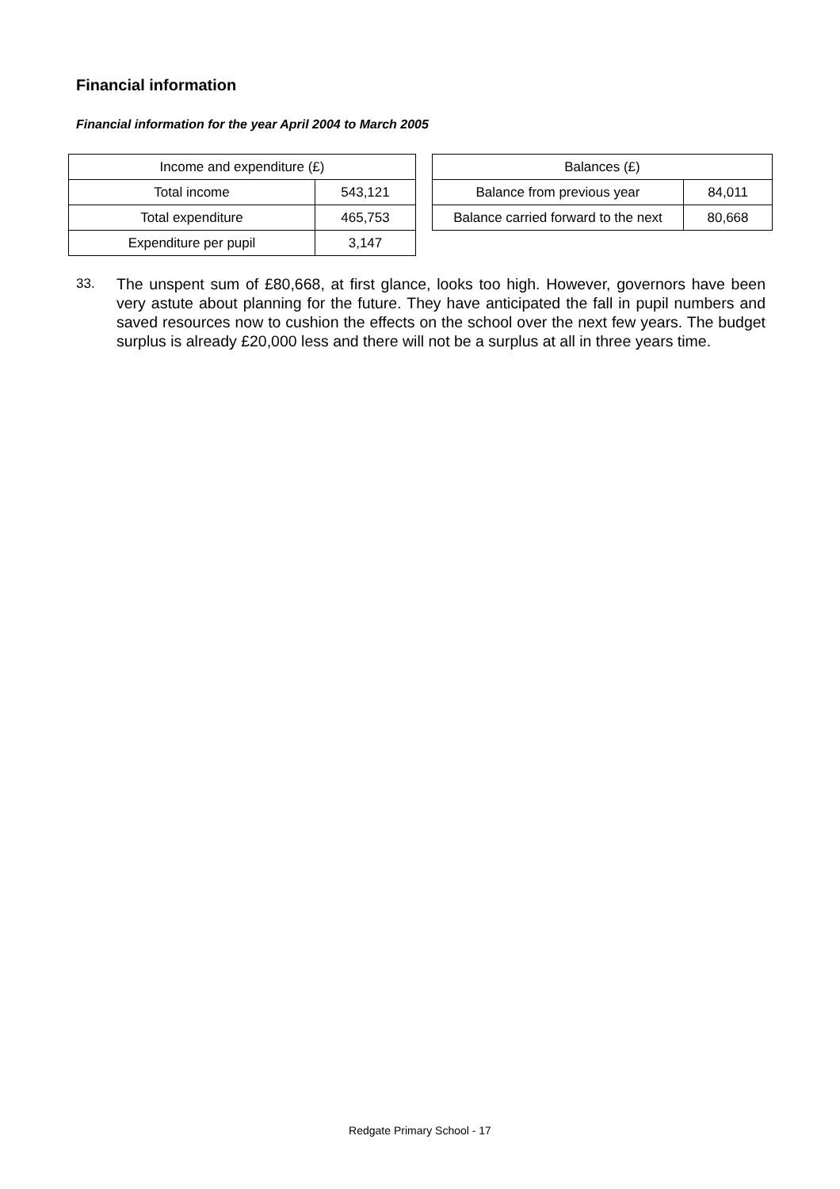Financial information
Financial information for the year April 2004 to March 2005
| Income and expenditure (£) | |
| Total income | 543,121 |
| Total expenditure | 465,753 |
| Expenditure per pupil | 3,147 |
| Balances (£) | |
| Balance from previous year | 84,011 |
| Balance carried forward to the next | 80,668 |
33. The unspent sum of £80,668, at first glance, looks too high. However, governors have been very astute about planning for the future. They have anticipated the fall in pupil numbers and saved resources now to cushion the effects on the school over the next few years. The budget surplus is already £20,000 less and there will not be a surplus at all in three years time.
Redgate Primary School - 17